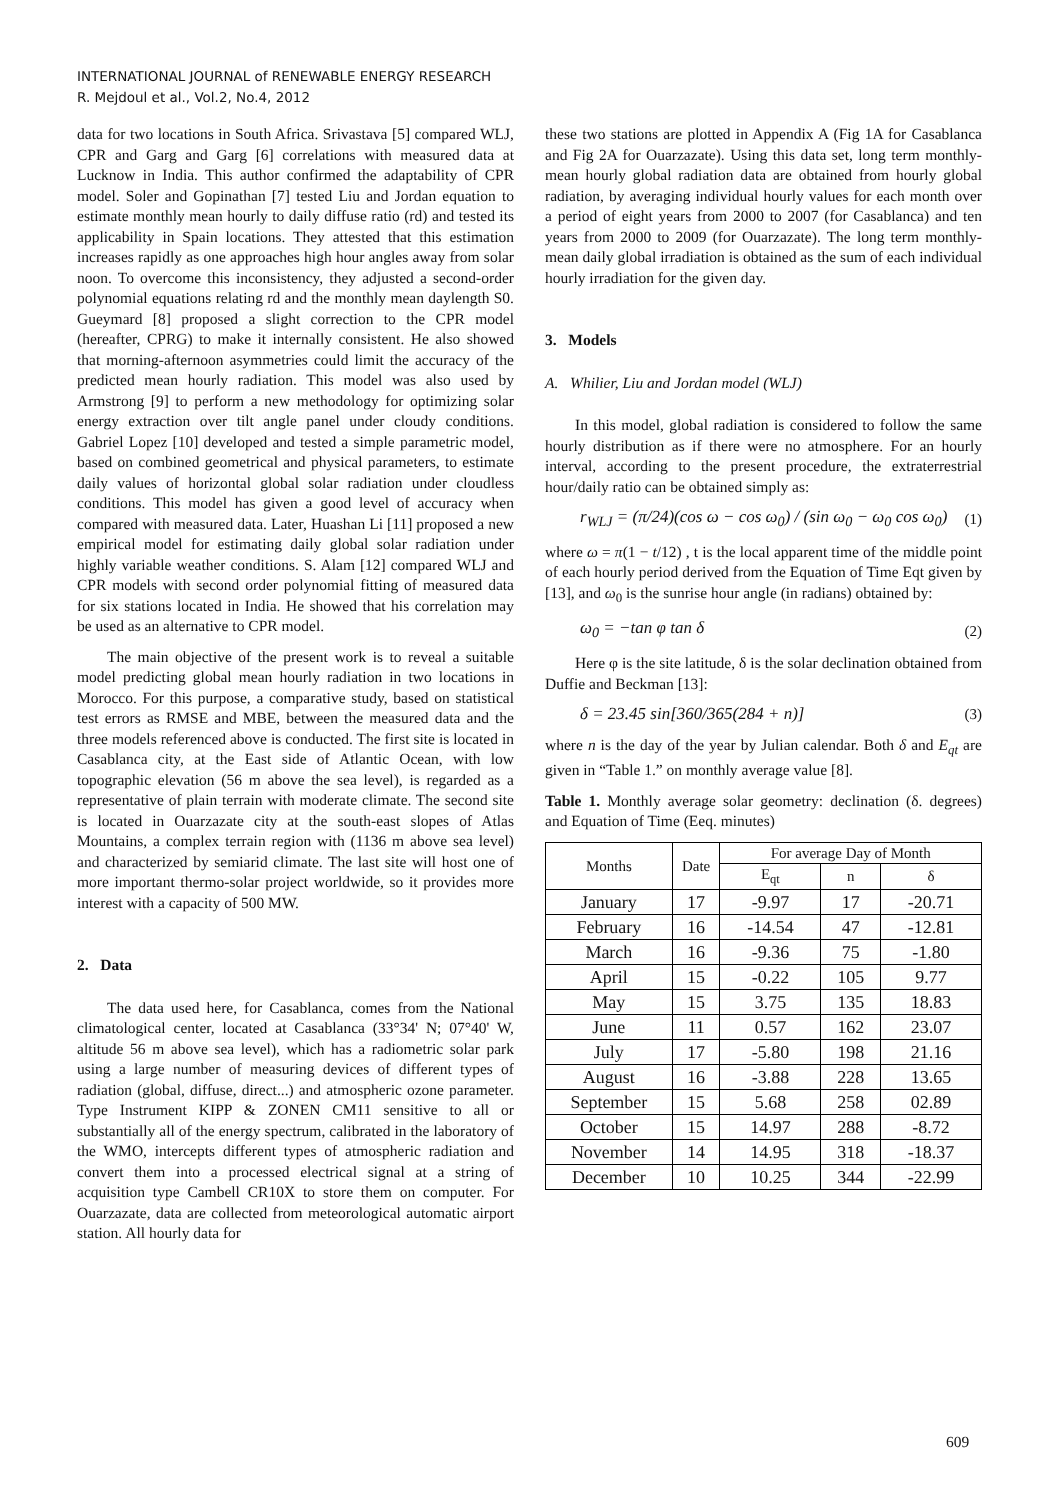INTERNATIONAL JOURNAL of RENEWABLE ENERGY RESEARCH
R. Mejdoul et al., Vol.2, No.4, 2012
data for two locations in South Africa. Srivastava [5] compared WLJ, CPR and Garg and Garg [6] correlations with measured data at Lucknow in India. This author confirmed the adaptability of CPR model. Soler and Gopinathan [7] tested Liu and Jordan equation to estimate monthly mean hourly to daily diffuse ratio (rd) and tested its applicability in Spain locations. They attested that this estimation increases rapidly as one approaches high hour angles away from solar noon. To overcome this inconsistency, they adjusted a second-order polynomial equations relating rd and the monthly mean daylength S0. Gueymard [8] proposed a slight correction to the CPR model (hereafter, CPRG) to make it internally consistent. He also showed that morning-afternoon asymmetries could limit the accuracy of the predicted mean hourly radiation. This model was also used by Armstrong [9] to perform a new methodology for optimizing solar energy extraction over tilt angle panel under cloudy conditions. Gabriel Lopez [10] developed and tested a simple parametric model, based on combined geometrical and physical parameters, to estimate daily values of horizontal global solar radiation under cloudless conditions. This model has given a good level of accuracy when compared with measured data. Later, Huashan Li [11] proposed a new empirical model for estimating daily global solar radiation under highly variable weather conditions. S. Alam [12] compared WLJ and CPR models with second order polynomial fitting of measured data for six stations located in India. He showed that his correlation may be used as an alternative to CPR model.
The main objective of the present work is to reveal a suitable model predicting global mean hourly radiation in two locations in Morocco. For this purpose, a comparative study, based on statistical test errors as RMSE and MBE, between the measured data and the three models referenced above is conducted. The first site is located in Casablanca city, at the East side of Atlantic Ocean, with low topographic elevation (56 m above the sea level), is regarded as a representative of plain terrain with moderate climate. The second site is located in Ouarzazate city at the south-east slopes of Atlas Mountains, a complex terrain region with (1136 m above sea level) and characterized by semiarid climate. The last site will host one of more important thermo-solar project worldwide, so it provides more interest with a capacity of 500 MW.
2. Data
The data used here, for Casablanca, comes from the National climatological center, located at Casablanca (33°34' N; 07°40' W, altitude 56 m above sea level), which has a radiometric solar park using a large number of measuring devices of different types of radiation (global, diffuse, direct...) and atmospheric ozone parameter. Type Instrument KIPP & ZONEN CM11 sensitive to all or substantially all of the energy spectrum, calibrated in the laboratory of the WMO, intercepts different types of atmospheric radiation and convert them into a processed electrical signal at a string of acquisition type Cambell CR10X to store them on computer. For Ouarzazate, data are collected from meteorological automatic airport station. All hourly data for
these two stations are plotted in Appendix A (Fig 1A for Casablanca and Fig 2A for Ouarzazate). Using this data set, long term monthly-mean hourly global radiation data are obtained from hourly global radiation, by averaging individual hourly values for each month over a period of eight years from 2000 to 2007 (for Casablanca) and ten years from 2000 to 2009 (for Ouarzazate). The long term monthly-mean daily global irradiation is obtained as the sum of each individual hourly irradiation for the given day.
3. Models
A. Whilier, Liu and Jordan model (WLJ)
In this model, global radiation is considered to follow the same hourly distribution as if there were no atmosphere. For an hourly interval, according to the present procedure, the extraterrestrial hour/daily ratio can be obtained simply as:
r<sub>WLJ</sub> = (π/24)(cos ω − cos ω<sub>0</sub>) / (sin ω<sub>0</sub> − ω<sub>0</sub> cos ω<sub>0</sub>) (1)
where ω = π(1 − t/12) , t is the local apparent time of the middle point of each hourly period derived from the Equation of Time Eqt given by [13], and ω<sub>0</sub> is the sunrise hour angle (in radians) obtained by:
ω<sub>0</sub> = −tan φ tan δ (2)
Here φ is the site latitude, δ is the solar declination obtained from Duffie and Beckman [13]:
δ = 23.45 sin[360/365(284 + n)] (3)
where n is the day of the year by Julian calendar. Both δ and E<sub>qt</sub> are given in “Table 1.” on monthly average value [8].
Table 1. Monthly average solar geometry: declination (δ. degrees) and Equation of Time (Eeq. minutes)
| Months | Date | For average Day of Month | | |
| --- | --- | --- | --- | --- |
| | | E<sub>qt</sub> | n | δ |
| January | 17 | -9.97 | 17 | -20.71 |
| February | 16 | -14.54 | 47 | -12.81 |
| March | 16 | -9.36 | 75 | -1.80 |
| April | 15 | -0.22 | 105 | 9.77 |
| May | 15 | 3.75 | 135 | 18.83 |
| June | 11 | 0.57 | 162 | 23.07 |
| July | 17 | -5.80 | 198 | 21.16 |
| August | 16 | -3.88 | 228 | 13.65 |
| September | 15 | 5.68 | 258 | 02.89 |
| October | 15 | 14.97 | 288 | -8.72 |
| November | 14 | 14.95 | 318 | -18.37 |
| December | 10 | 10.25 | 344 | -22.99 |
609